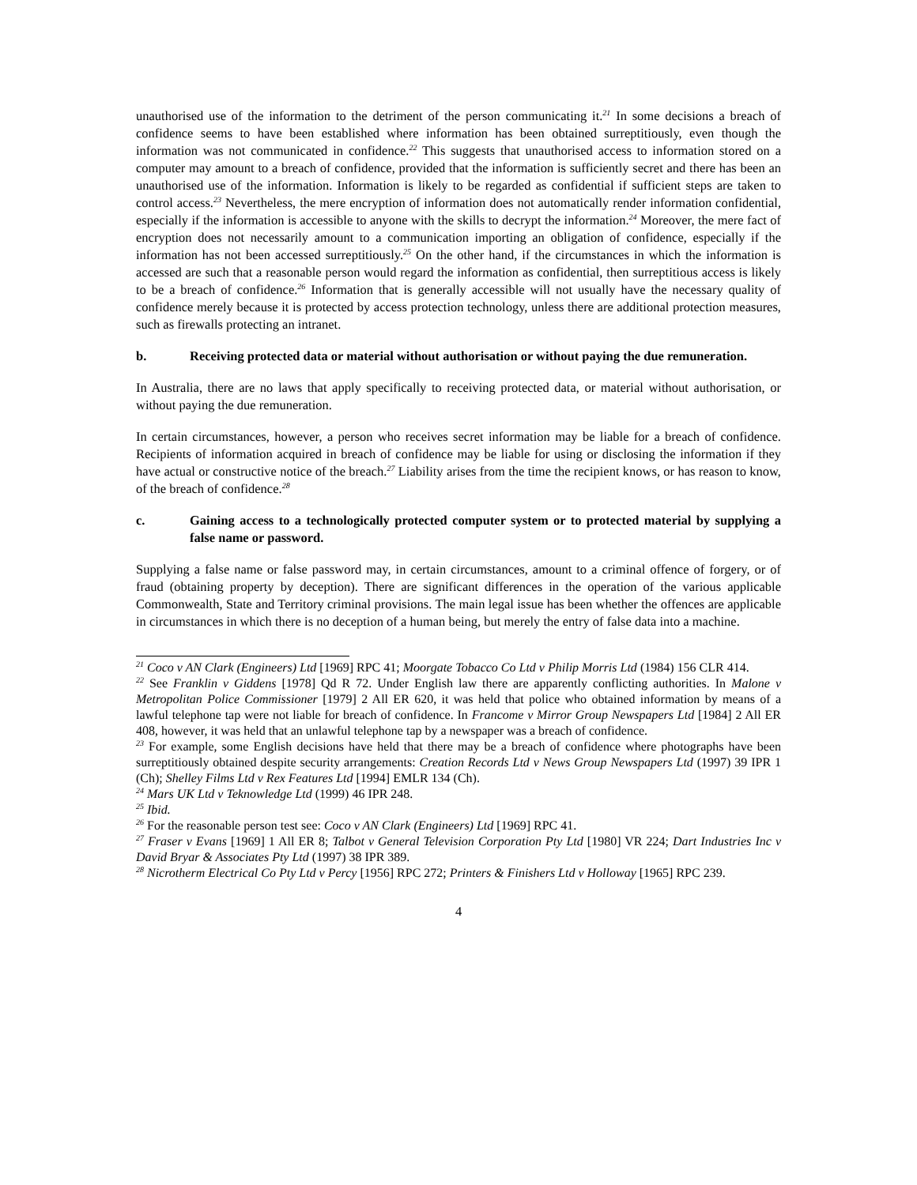unauthorised use of the information to the detriment of the person communicating it.<sup>21</sup> In some decisions a breach of confidence seems to have been established where information has been obtained surreptitiously, even though the information was not communicated in confidence.<sup>22</sup> This suggests that unauthorised access to information stored on a computer may amount to a breach of confidence, provided that the information is sufficiently secret and there has been an unauthorised use of the information. Information is likely to be regarded as confidential if sufficient steps are taken to control access.<sup>23</sup> Nevertheless, the mere encryption of information does not automatically render information confidential, especially if the information is accessible to anyone with the skills to decrypt the information.<sup>24</sup> Moreover, the mere fact of encryption does not necessarily amount to a communication importing an obligation of confidence, especially if the information has not been accessed surreptitiously.<sup>25</sup> On the other hand, if the circumstances in which the information is accessed are such that a reasonable person would regard the information as confidential, then surreptitious access is likely to be a breach of confidence.<sup>26</sup> Information that is generally accessible will not usually have the necessary quality of confidence merely because it is protected by access protection technology, unless there are additional protection measures, such as firewalls protecting an intranet.
b. Receiving protected data or material without authorisation or without paying the due remuneration.
In Australia, there are no laws that apply specifically to receiving protected data, or material without authorisation, or without paying the due remuneration.
In certain circumstances, however, a person who receives secret information may be liable for a breach of confidence. Recipients of information acquired in breach of confidence may be liable for using or disclosing the information if they have actual or constructive notice of the breach.<sup>27</sup> Liability arises from the time the recipient knows, or has reason to know, of the breach of confidence.<sup>28</sup>
c. Gaining access to a technologically protected computer system or to protected material by supplying a false name or password.
Supplying a false name or false password may, in certain circumstances, amount to a criminal offence of forgery, or of fraud (obtaining property by deception). There are significant differences in the operation of the various applicable Commonwealth, State and Territory criminal provisions. The main legal issue has been whether the offences are applicable in circumstances in which there is no deception of a human being, but merely the entry of false data into a machine.
<sup>21</sup> Coco v AN Clark (Engineers) Ltd [1969] RPC 41; Moorgate Tobacco Co Ltd v Philip Morris Ltd (1984) 156 CLR 414.
<sup>22</sup> See Franklin v Giddens [1978] Qd R 72. Under English law there are apparently conflicting authorities. In Malone v Metropolitan Police Commissioner [1979] 2 All ER 620, it was held that police who obtained information by means of a lawful telephone tap were not liable for breach of confidence. In Francome v Mirror Group Newspapers Ltd [1984] 2 All ER 408, however, it was held that an unlawful telephone tap by a newspaper was a breach of confidence.
<sup>23</sup> For example, some English decisions have held that there may be a breach of confidence where photographs have been surreptitiously obtained despite security arrangements: Creation Records Ltd v News Group Newspapers Ltd (1997) 39 IPR 1 (Ch); Shelley Films Ltd v Rex Features Ltd [1994] EMLR 134 (Ch).
<sup>24</sup> Mars UK Ltd v Teknowledge Ltd (1999) 46 IPR 248.
<sup>25</sup> Ibid.
<sup>26</sup> For the reasonable person test see: Coco v AN Clark (Engineers) Ltd [1969] RPC 41.
<sup>27</sup> Fraser v Evans [1969] 1 All ER 8; Talbot v General Television Corporation Pty Ltd [1980] VR 224; Dart Industries Inc v David Bryar & Associates Pty Ltd (1997) 38 IPR 389.
<sup>28</sup> Nicrotherm Electrical Co Pty Ltd v Percy [1956] RPC 272; Printers & Finishers Ltd v Holloway [1965] RPC 239.
4